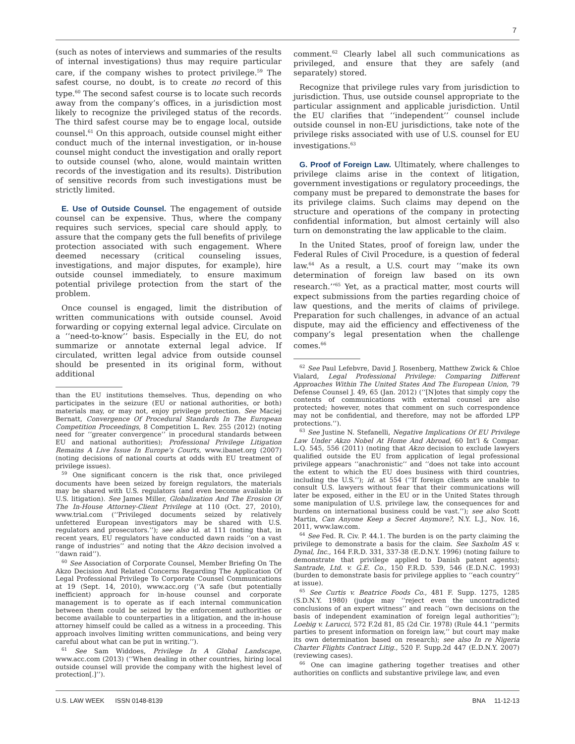7
(such as notes of interviews and summaries of the results of internal investigations) thus may require particular care, if the company wishes to protect privilege.<sup>59</sup> The safest course, no doubt, is to create no record of this type.<sup>60</sup> The second safest course is to locate such records away from the company’s offices, in a jurisdiction most likely to recognize the privileged status of the records. The third safest course may be to engage local, outside counsel.<sup>61</sup> On this approach, outside counsel might either conduct much of the internal investigation, or in-house counsel might conduct the investigation and orally report to outside counsel (who, alone, would maintain written records of the investigation and its results). Distribution of sensitive records from such investigations must be strictly limited.
E. Use of Outside Counsel. The engagement of outside counsel can be expensive. Thus, where the company requires such services, special care should apply, to assure that the company gets the full benefits of privilege protection associated with such engagement. Where deemed necessary (critical counseling issues, investigations, and major disputes, for example), hire outside counsel immediately, to ensure maximum potential privilege protection from the start of the problem.
Once counsel is engaged, limit the distribution of written communications with outside counsel. Avoid forwarding or copying external legal advice. Circulate on a ‘‘need-to-know’’ basis. Especially in the EU, do not summarize or annotate external legal advice. If circulated, written legal advice from outside counsel should be presented in its original form, without additional
than the EU institutions themselves. Thus, depending on who participates in the seizure (EU or national authorities, or both) materials may, or may not, enjoy privilege protection. See Maciej Bernatt, Convergence Of Procedural Standards In The European Competition Proceedings, 8 Competition L. Rev. 255 (2012) (noting need for ‘‘greater convergence’’ in procedural standards between EU and national authorities); Professional Privilege Litigation Remains A Live Issue In Europe’s Courts, www.ibanet.org (2007) (noting decisions of national courts at odds with EU treatment of privilege issues).
<sup>59</sup> One significant concern is the risk that, once privileged documents have been seized by foreign regulators, the materials may be shared with U.S. regulators (and even become available in U.S. litigation). See James Miller, Globalization And The Erosion Of The In-House Attorney-Client Privilege at 110 (Oct. 27, 2010), www.trial.com (‘‘Privileged documents seized by relatively unfettered European investigators may be shared with U.S. regulators and prosecutors.’’); see also id. at 111 (noting that, in recent years, EU regulators have conducted dawn raids ‘‘on a vast range of industries’’ and noting that the Akzo decision involved a ‘‘dawn raid’’).
<sup>60</sup> See Association of Corporate Counsel, Member Briefing On The Akzo Decision And Related Concerns Regarding The Application Of Legal Professional Privilege To Corporate Counsel Communications at 19 (Sept. 14, 2010), www.acc.org (‘‘A safe (but potentially inefficient) approach for in-house counsel and corporate management is to operate as if each internal communication between them could be seized by the enforcement authorities or become available to counterparties in a litigation, and the in-house attorney himself could be called as a witness in a proceeding. This approach involves limiting written communications, and being very careful about what can be put in writing.’’).
<sup>61</sup> See Sam Widdoes, Privilege In A Global Landscape, www.acc.com (2013) (‘‘When dealing in other countries, hiring local outside counsel will provide the company with the highest level of protection[.]’’).
comment.<sup>62</sup> Clearly label all such communications as privileged, and ensure that they are safely (and separately) stored.
Recognize that privilege rules vary from jurisdiction to jurisdiction. Thus, use outside counsel appropriate to the particular assignment and applicable jurisdiction. Until the EU clarifies that ‘‘independent’’ counsel include outside counsel in non-EU jurisdictions, take note of the privilege risks associated with use of U.S. counsel for EU investigations.<sup>63</sup>
G. Proof of Foreign Law. Ultimately, where challenges to privilege claims arise in the context of litigation, government investigations or regulatory proceedings, the company must be prepared to demonstrate the bases for its privilege claims. Such claims may depend on the structure and operations of the company in protecting confidential information, but almost certainly will also turn on demonstrating the law applicable to the claim.
In the United States, proof of foreign law, under the Federal Rules of Civil Procedure, is a question of federal law.<sup>64</sup> As a result, a U.S. court may ‘‘make its own determination of foreign law based on its own research.’’<sup>65</sup> Yet, as a practical matter, most courts will expect submissions from the parties regarding choice of law questions, and the merits of claims of privilege. Preparation for such challenges, in advance of an actual dispute, may aid the efficiency and effectiveness of the company’s legal presentation when the challenge comes.<sup>66</sup>
<sup>62</sup> See Paul Lefebvre, David J. Rosenberg, Matthew Zwick & Chloe Vialard, Legal Professional Privilege: Comparing Different Approaches Within The United States And The European Union, 79 Defense Counsel J. 49, 65 (Jan. 2012) (‘‘[N]otes that simply copy the contents of communications with external counsel are also protected; however, notes that comment on such correspondence may not be confidential, and therefore, may not be afforded LPP protections.’’).
<sup>63</sup> See Justine N. Stefanelli, Negative Implications Of EU Privilege Law Under Akzo Nobel At Home And Abroad, 60 Int’l & Compar. L.Q. 545, 556 (2011) (noting that Akzo decision to exclude lawyers qualified outside the EU from application of legal professional privilege appears ‘‘anachronistic’’ and ‘‘does not take into account the extent to which the EU does business with third countries, including the U.S.’’); id. at 554 (‘‘If foreign clients are unable to consult U.S. lawyers without fear that their communications will later be exposed, either in the EU or in the United States through some manipulation of U.S. privilege law, the consequences for and burdens on international business could be vast.’’); see also Scott Martin, Can Anyone Keep a Secret Anymore?, N.Y. L.J., Nov. 16, 2011, www.law.com.
<sup>64</sup> See Fed. R. Civ. P. 44.1. The burden is on the party claiming the privilege to demonstrate a basis for the claim. See Saxholm AS v. Dynal, Inc., 164 F.R.D. 331, 337-38 (E.D.N.Y. 1996) (noting failure to demonstrate that privilege applied to Danish patent agents); Santrade, Ltd. v. G.E. Co., 150 F.R.D. 539, 546 (E.D.N.C. 1993) (burden to demonstrate basis for privilege applies to ‘‘each country’’ at issue).
<sup>65</sup> See Curtis v. Beatrice Foods Co., 481 F. Supp. 1275, 1285 (S.D.N.Y. 1980) (judge may ‘‘reject even the uncontradicted conclusions of an expert witness’’ and reach ‘‘own decisions on the basis of independent examination of foreign legal authorities’’); Loebig v. Larucci, 572 F.2d 81, 85 (2d Cir. 1978) (Rule 44.1 ‘‘permits parties to present information on foreign law,’’ but court may make its own determination based on research); see also In re Nigeria Charter Flights Contract Litig., 520 F. Supp.2d 447 (E.D.N.Y. 2007) (reviewing cases).
<sup>66</sup> One can imagine gathering together treatises and other authorities on conflicts and substantive privilege law, and even
U.S. LAW WEEK ISSN 0148-8139 BNA 11-12-13